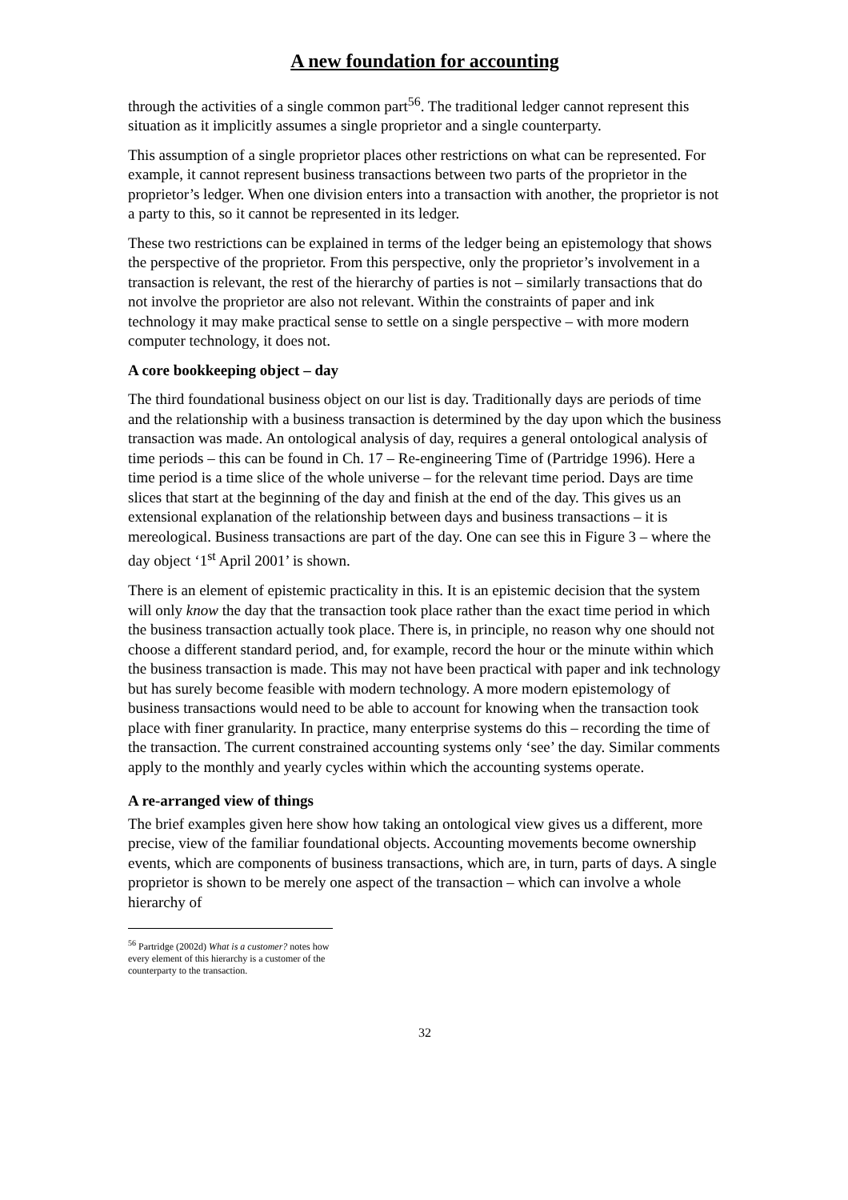A new foundation for accounting
through the activities of a single common part<sup>56</sup>. The traditional ledger cannot represent this situation as it implicitly assumes a single proprietor and a single counterparty.
This assumption of a single proprietor places other restrictions on what can be represented. For example, it cannot represent business transactions between two parts of the proprietor in the proprietor’s ledger. When one division enters into a transaction with another, the proprietor is not a party to this, so it cannot be represented in its ledger.
These two restrictions can be explained in terms of the ledger being an epistemology that shows the perspective of the proprietor. From this perspective, only the proprietor’s involvement in a transaction is relevant, the rest of the hierarchy of parties is not – similarly transactions that do not involve the proprietor are also not relevant. Within the constraints of paper and ink technology it may make practical sense to settle on a single perspective – with more modern computer technology, it does not.
A core bookkeeping object – day
The third foundational business object on our list is day. Traditionally days are periods of time and the relationship with a business transaction is determined by the day upon which the business transaction was made. An ontological analysis of day, requires a general ontological analysis of time periods – this can be found in Ch. 17 – Re-engineering Time of (Partridge 1996). Here a time period is a time slice of the whole universe – for the relevant time period. Days are time slices that start at the beginning of the day and finish at the end of the day. This gives us an extensional explanation of the relationship between days and business transactions – it is mereological. Business transactions are part of the day. One can see this in Figure 3 – where the day object ‘1<sup>st</sup> April 2001’ is shown.
There is an element of epistemic practicality in this. It is an epistemic decision that the system will only know the day that the transaction took place rather than the exact time period in which the business transaction actually took place. There is, in principle, no reason why one should not choose a different standard period, and, for example, record the hour or the minute within which the business transaction is made. This may not have been practical with paper and ink technology but has surely become feasible with modern technology. A more modern epistemology of business transactions would need to be able to account for knowing when the transaction took place with finer granularity. In practice, many enterprise systems do this – recording the time of the transaction. The current constrained accounting systems only ‘see’ the day. Similar comments apply to the monthly and yearly cycles within which the accounting systems operate.
A re-arranged view of things
The brief examples given here show how taking an ontological view gives us a different, more precise, view of the familiar foundational objects. Accounting movements become ownership events, which are components of business transactions, which are, in turn, parts of days. A single proprietor is shown to be merely one aspect of the transaction – which can involve a whole hierarchy of
<sup>56</sup> Partridge (2002d) What is a customer? notes how every element of this hierarchy is a customer of the counterparty to the transaction.
32